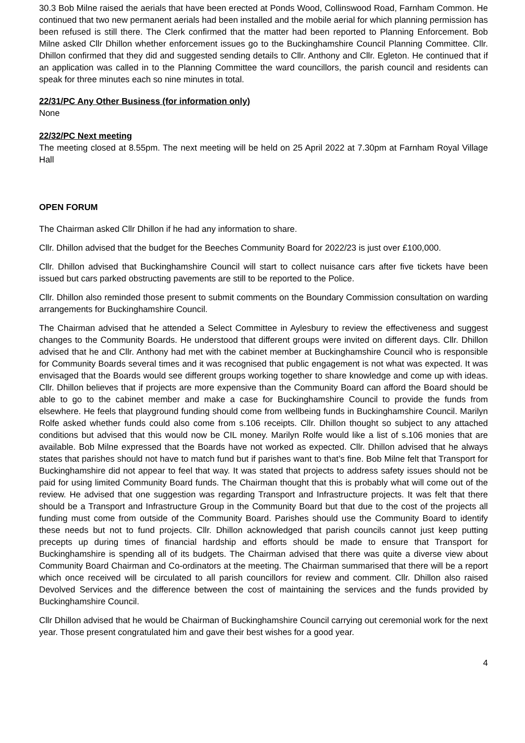30.3 Bob Milne raised the aerials that have been erected at Ponds Wood, Collinswood Road, Farnham Common. He continued that two new permanent aerials had been installed and the mobile aerial for which planning permission has been refused is still there. The Clerk confirmed that the matter had been reported to Planning Enforcement. Bob Milne asked Cllr Dhillon whether enforcement issues go to the Buckinghamshire Council Planning Committee. Cllr. Dhillon confirmed that they did and suggested sending details to Cllr. Anthony and Cllr. Egleton. He continued that if an application was called in to the Planning Committee the ward councillors, the parish council and residents can speak for three minutes each so nine minutes in total.
22/31/PC Any Other Business (for information only)
None
22/32/PC Next meeting
The meeting closed at 8.55pm. The next meeting will be held on 25 April 2022 at 7.30pm at Farnham Royal Village Hall
OPEN FORUM
The Chairman asked Cllr Dhillon if he had any information to share.
Cllr. Dhillon advised that the budget for the Beeches Community Board for 2022/23 is just over £100,000.
Cllr. Dhillon advised that Buckinghamshire Council will start to collect nuisance cars after five tickets have been issued but cars parked obstructing pavements are still to be reported to the Police.
Cllr. Dhillon also reminded those present to submit comments on the Boundary Commission consultation on warding arrangements for Buckinghamshire Council.
The Chairman advised that he attended a Select Committee in Aylesbury to review the effectiveness and suggest changes to the Community Boards. He understood that different groups were invited on different days. Cllr. Dhillon advised that he and Cllr. Anthony had met with the cabinet member at Buckinghamshire Council who is responsible for Community Boards several times and it was recognised that public engagement is not what was expected. It was envisaged that the Boards would see different groups working together to share knowledge and come up with ideas. Cllr. Dhillon believes that if projects are more expensive than the Community Board can afford the Board should be able to go to the cabinet member and make a case for Buckinghamshire Council to provide the funds from elsewhere. He feels that playground funding should come from wellbeing funds in Buckinghamshire Council. Marilyn Rolfe asked whether funds could also come from s.106 receipts. Cllr. Dhillon thought so subject to any attached conditions but advised that this would now be CIL money. Marilyn Rolfe would like a list of s.106 monies that are available. Bob Milne expressed that the Boards have not worked as expected. Cllr. Dhillon advised that he always states that parishes should not have to match fund but if parishes want to that’s fine. Bob Milne felt that Transport for Buckinghamshire did not appear to feel that way. It was stated that projects to address safety issues should not be paid for using limited Community Board funds. The Chairman thought that this is probably what will come out of the review. He advised that one suggestion was regarding Transport and Infrastructure projects. It was felt that there should be a Transport and Infrastructure Group in the Community Board but that due to the cost of the projects all funding must come from outside of the Community Board. Parishes should use the Community Board to identify these needs but not to fund projects. Cllr. Dhillon acknowledged that parish councils cannot just keep putting precepts up during times of financial hardship and efforts should be made to ensure that Transport for Buckinghamshire is spending all of its budgets. The Chairman advised that there was quite a diverse view about Community Board Chairman and Co-ordinators at the meeting. The Chairman summarised that there will be a report which once received will be circulated to all parish councillors for review and comment. Cllr. Dhillon also raised Devolved Services and the difference between the cost of maintaining the services and the funds provided by Buckinghamshire Council.
Cllr Dhillon advised that he would be Chairman of Buckinghamshire Council carrying out ceremonial work for the next year. Those present congratulated him and gave their best wishes for a good year.
4